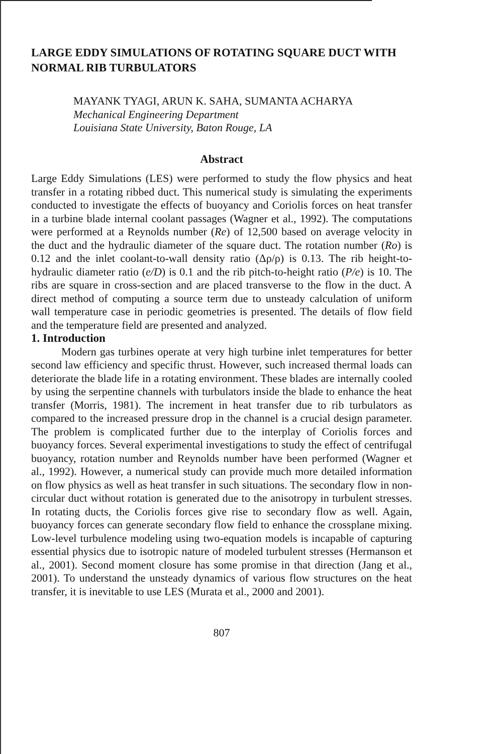LARGE EDDY SIMULATIONS OF ROTATING SQUARE DUCT WITH NORMAL RIB TURBULATORS
MAYANK TYAGI, ARUN K. SAHA, SUMANTA ACHARYA
Mechanical Engineering Department
Louisiana State University, Baton Rouge, LA
Abstract
Large Eddy Simulations (LES) were performed to study the flow physics and heat transfer in a rotating ribbed duct. This numerical study is simulating the experiments conducted to investigate the effects of buoyancy and Coriolis forces on heat transfer in a turbine blade internal coolant passages (Wagner et al., 1992). The computations were performed at a Reynolds number (Re) of 12,500 based on average velocity in the duct and the hydraulic diameter of the square duct. The rotation number (Ro) is 0.12 and the inlet coolant-to-wall density ratio (Δρ/ρ) is 0.13. The rib height-to-hydraulic diameter ratio (e/D) is 0.1 and the rib pitch-to-height ratio (P/e) is 10. The ribs are square in cross-section and are placed transverse to the flow in the duct. A direct method of computing a source term due to unsteady calculation of uniform wall temperature case in periodic geometries is presented. The details of flow field and the temperature field are presented and analyzed.
1. Introduction
Modern gas turbines operate at very high turbine inlet temperatures for better second law efficiency and specific thrust. However, such increased thermal loads can deteriorate the blade life in a rotating environment. These blades are internally cooled by using the serpentine channels with turbulators inside the blade to enhance the heat transfer (Morris, 1981). The increment in heat transfer due to rib turbulators as compared to the increased pressure drop in the channel is a crucial design parameter. The problem is complicated further due to the interplay of Coriolis forces and buoyancy forces. Several experimental investigations to study the effect of centrifugal buoyancy, rotation number and Reynolds number have been performed (Wagner et al., 1992). However, a numerical study can provide much more detailed information on flow physics as well as heat transfer in such situations. The secondary flow in non-circular duct without rotation is generated due to the anisotropy in turbulent stresses. In rotating ducts, the Coriolis forces give rise to secondary flow as well. Again, buoyancy forces can generate secondary flow field to enhance the crossplane mixing. Low-level turbulence modeling using two-equation models is incapable of capturing essential physics due to isotropic nature of modeled turbulent stresses (Hermanson et al., 2001). Second moment closure has some promise in that direction (Jang et al., 2001). To understand the unsteady dynamics of various flow structures on the heat transfer, it is inevitable to use LES (Murata et al., 2000 and 2001).
807